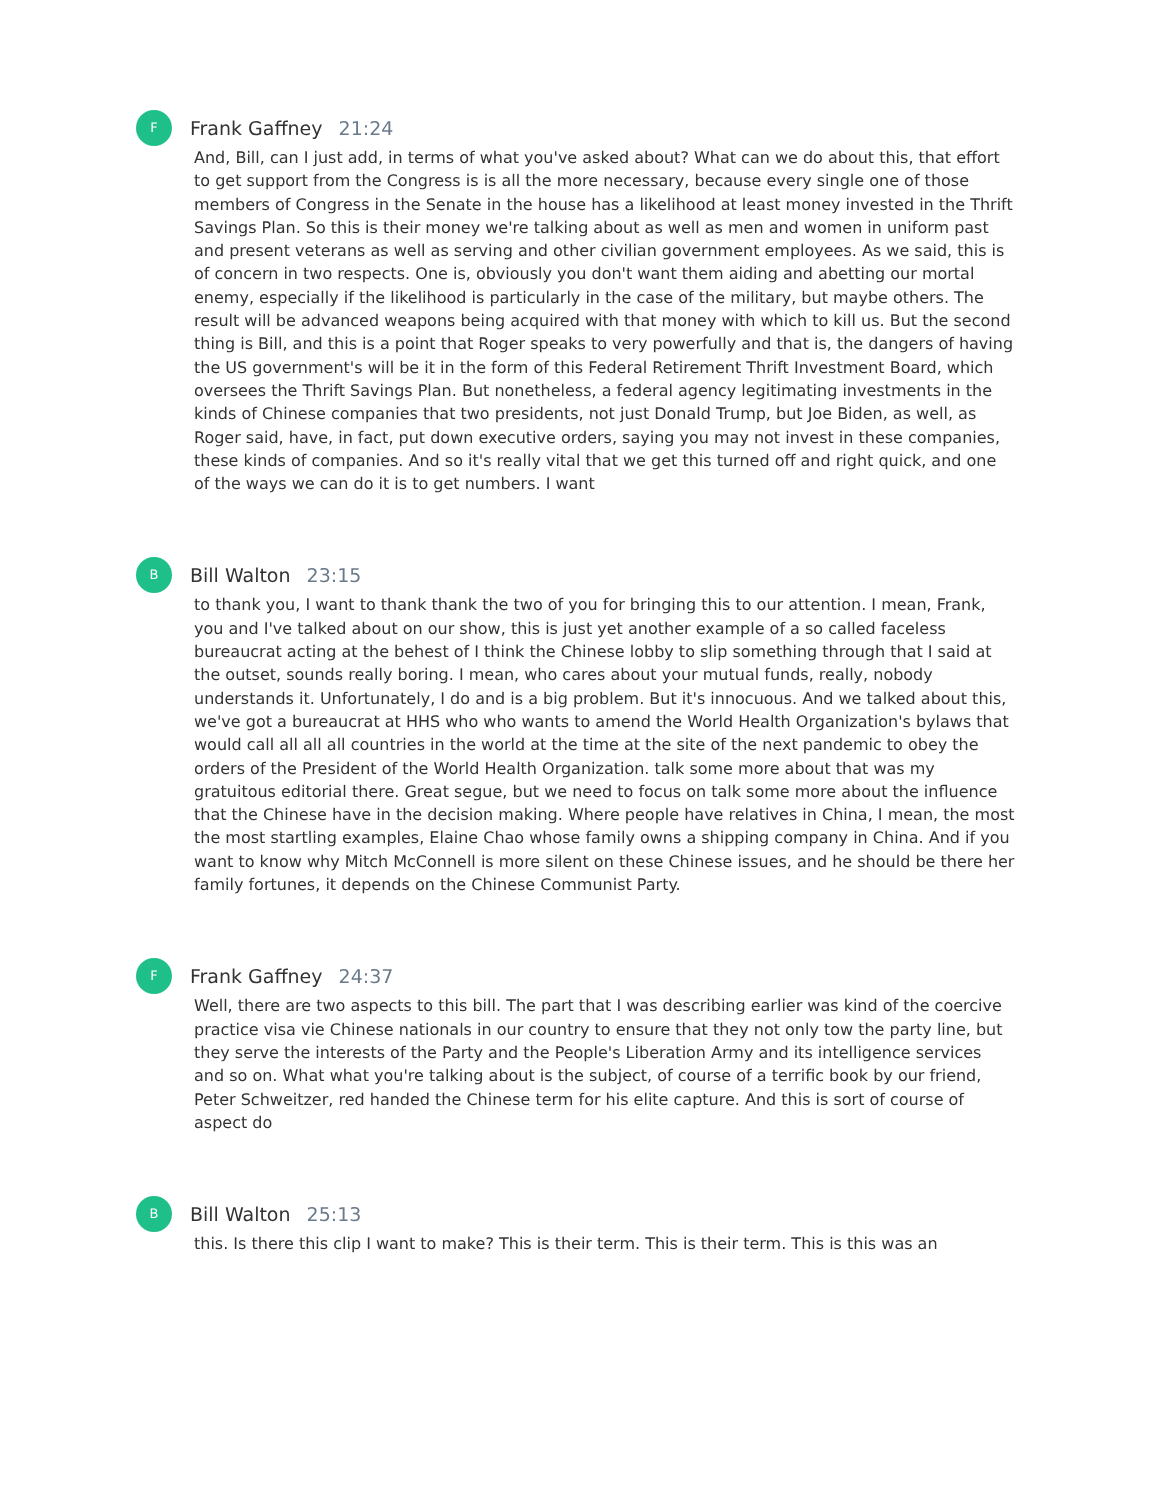F
Frank Gaffney 21:24
And, Bill, can I just add, in terms of what you've asked about? What can we do about this, that effort to get support from the Congress is is all the more necessary, because every single one of those members of Congress in the Senate in the house has a likelihood at least money invested in the Thrift Savings Plan. So this is their money we're talking about as well as men and women in uniform past and present veterans as well as serving and other civilian government employees. As we said, this is of concern in two respects. One is, obviously you don't want them aiding and abetting our mortal enemy, especially if the likelihood is particularly in the case of the military, but maybe others. The result will be advanced weapons being acquired with that money with which to kill us. But the second thing is Bill, and this is a point that Roger speaks to very powerfully and that is, the dangers of having the US government's will be it in the form of this Federal Retirement Thrift Investment Board, which oversees the Thrift Savings Plan. But nonetheless, a federal agency legitimating investments in the kinds of Chinese companies that two presidents, not just Donald Trump, but Joe Biden, as well, as Roger said, have, in fact, put down executive orders, saying you may not invest in these companies, these kinds of companies. And so it's really vital that we get this turned off and right quick, and one of the ways we can do it is to get numbers. I want
B
Bill Walton 23:15
to thank you, I want to thank thank the two of you for bringing this to our attention. I mean, Frank, you and I've talked about on our show, this is just yet another example of a so called faceless bureaucrat acting at the behest of I think the Chinese lobby to slip something through that I said at the outset, sounds really boring. I mean, who cares about your mutual funds, really, nobody understands it. Unfortunately, I do and is a big problem. But it's innocuous. And we talked about this, we've got a bureaucrat at HHS who who wants to amend the World Health Organization's bylaws that would call all all all countries in the world at the time at the site of the next pandemic to obey the orders of the President of the World Health Organization. talk some more about that was my gratuitous editorial there. Great segue, but we need to focus on talk some more about the influence that the Chinese have in the decision making. Where people have relatives in China, I mean, the most the most startling examples, Elaine Chao whose family owns a shipping company in China. And if you want to know why Mitch McConnell is more silent on these Chinese issues, and he should be there her family fortunes, it depends on the Chinese Communist Party.
F
Frank Gaffney 24:37
Well, there are two aspects to this bill. The part that I was describing earlier was kind of the coercive practice visa vie Chinese nationals in our country to ensure that they not only tow the party line, but they serve the interests of the Party and the People's Liberation Army and its intelligence services and so on. What what you're talking about is the subject, of course of a terrific book by our friend, Peter Schweitzer, red handed the Chinese term for his elite capture. And this is sort of course of aspect do
B
Bill Walton 25:13
this. Is there this clip I want to make? This is their term. This is their term. This is this was an